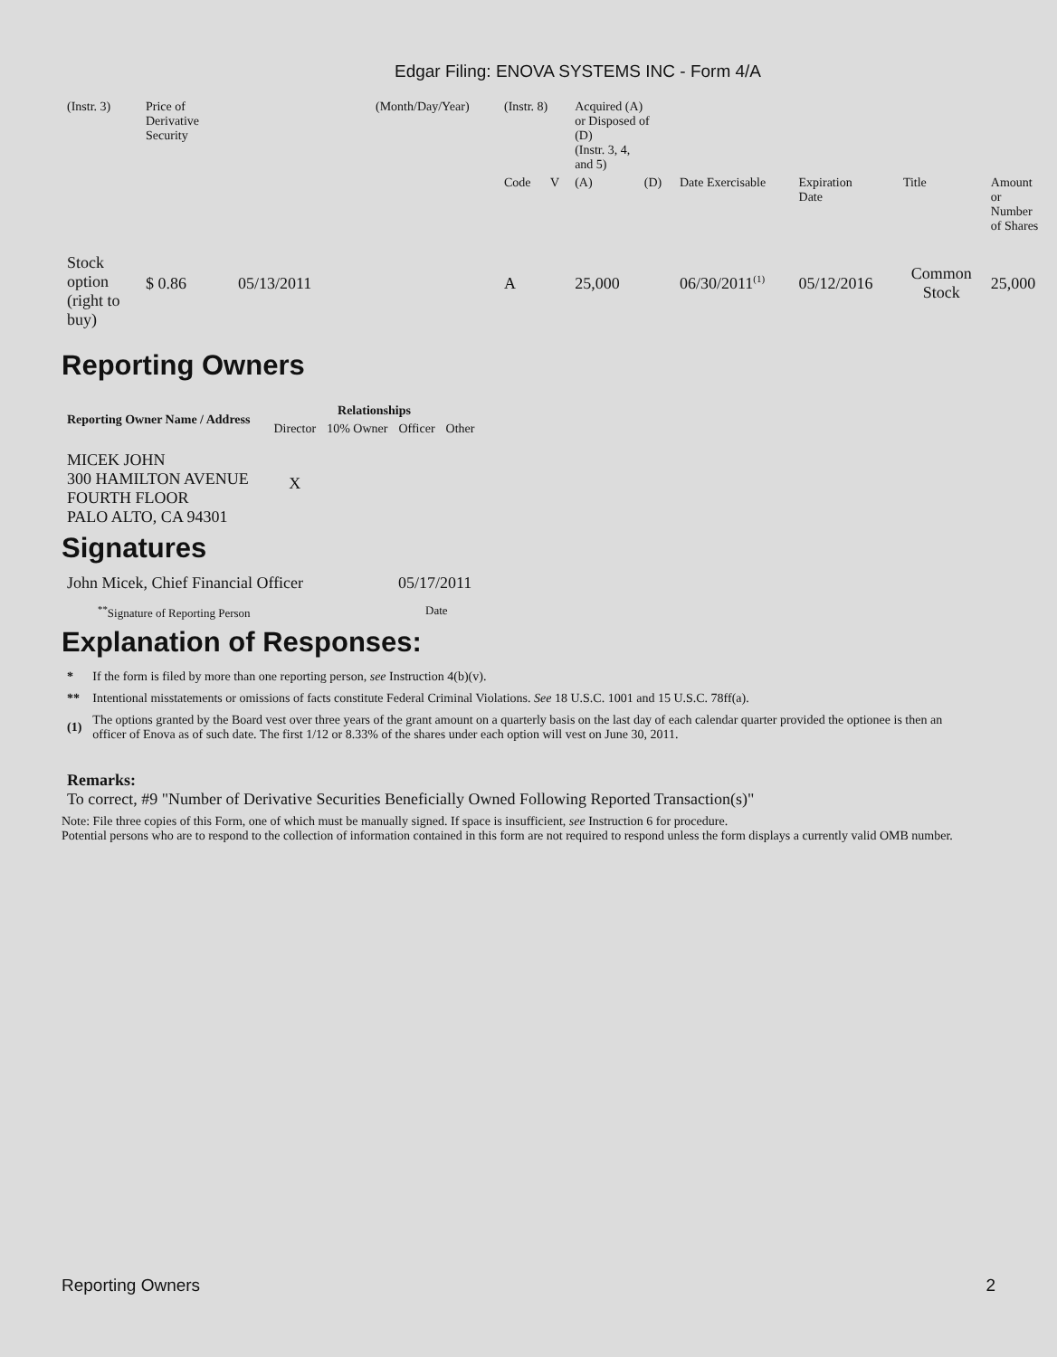Edgar Filing: ENOVA SYSTEMS INC - Form 4/A
| (Instr. 3) | Price of Derivative Security | | (Month/Day/Year) | (Instr. 8) | | Acquired (A) or Disposed of (D) (Instr. 3, 4, and 5) | | | | | |
| | | | | Code | V | (A) | (D) | Date Exercisable | Expiration Date | Title | Amount or Number of Shares |
| Stock option (right to buy) | $ 0.86 | 05/13/2011 | | A | | 25,000 | | 06/30/2011<sup>(1)</sup> | 05/12/2016 | Common Stock | 25,000 |
Reporting Owners
| Reporting Owner Name / Address | Relationships | | | |
| --- | --- | --- | --- | --- |
| | Director | 10% Owner | Officer | Other |
| MICEK JOHN 300 HAMILTON AVENUE FOURTH FLOOR PALO ALTO, CA 94301 | X | | | |
Signatures
| John Micek, Chief Financial Officer | 05/17/2011 |
| <sup>**</sup> Signature of Reporting Person | Date |
Explanation of Responses:
| * | If the form is filed by more than one reporting person, see Instruction 4(b)(v). |
| ** | Intentional misstatements or omissions of facts constitute Federal Criminal Violations. See 18 U.S.C. 1001 and 15 U.S.C. 78ff(a). |
| (1) | The options granted by the Board vest over three years of the grant amount on a quarterly basis on the last day of each calendar quarter provided the optionee is then an officer of Enova as of such date. The first 1/12 or 8.33% of the shares under each option will vest on June 30, 2011. |
Remarks:
To correct, #9 "Number of Derivative Securities Beneficially Owned Following Reported Transaction(s)"
Note: File three copies of this Form, one of which must be manually signed. If space is insufficient, see Instruction 6 for procedure.
Potential persons who are to respond to the collection of information contained in this form are not required to respond unless the form displays a currently valid OMB number.
Reporting Owners 2